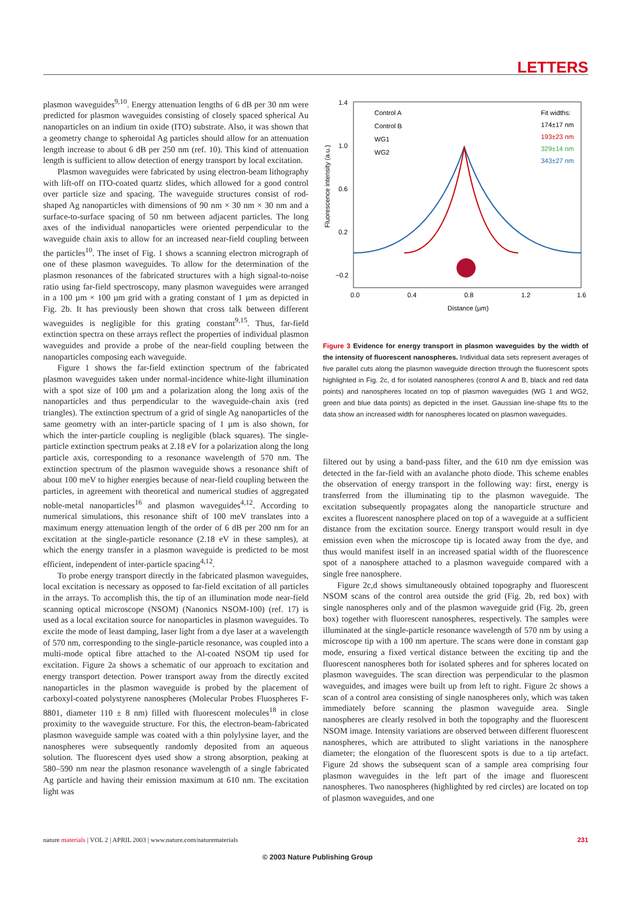LETTERS
1.4
1.0
0.6
0.2
−0.2
0.0
0.4
0.8
1.2
1.6
Distance (µm)
Fluorescence intensity (a.u.)
Control A
Control B
WG1
WG2
Fit widths:
174±17 nm
193±23 nm
329±14 nm
343±27 nm
plasmon waveguides<sup>9,10</sup>. Energy attenuation lengths of 6 dB per 30 nm were predicted for plasmon waveguides consisting of closely spaced spherical Au nanoparticles on an indium tin oxide (ITO) substrate. Also, it was shown that a geometry change to spheroidal Ag particles should allow for an attenuation length increase to about 6 dB per 250 nm (ref. 10). This kind of attenuation length is sufficient to allow detection of energy transport by local excitation.
Plasmon waveguides were fabricated by using electron-beam lithography with lift-off on ITO-coated quartz slides, which allowed for a good control over particle size and spacing. The waveguide structures consist of rod-shaped Ag nanoparticles with dimensions of 90 nm × 30 nm × 30 nm and a surface-to-surface spacing of 50 nm between adjacent particles. The long axes of the individual nanoparticles were oriented perpendicular to the waveguide chain axis to allow for an increased near-field coupling between the particles<sup>10</sup>. The inset of Fig. 1 shows a scanning electron micrograph of one of these plasmon waveguides. To allow for the determination of the plasmon resonances of the fabricated structures with a high signal-to-noise ratio using far-field spectroscopy, many plasmon waveguides were arranged in a 100 µm × 100 µm grid with a grating constant of 1 µm as depicted in Fig. 2b. It has previously been shown that cross talk between different waveguides is negligible for this grating constant<sup>9,15</sup>. Thus, far-field extinction spectra on these arrays reflect the properties of individual plasmon waveguides and provide a probe of the near-field coupling between the nanoparticles composing each waveguide.
Figure 1 shows the far-field extinction spectrum of the fabricated plasmon waveguides taken under normal-incidence white-light illumination with a spot size of 100 µm and a polarization along the long axis of the nanoparticles and thus perpendicular to the waveguide-chain axis (red triangles). The extinction spectrum of a grid of single Ag nanoparticles of the same geometry with an inter-particle spacing of 1 µm is also shown, for which the inter-particle coupling is negligible (black squares). The single-particle extinction spectrum peaks at 2.18 eV for a polarization along the long particle axis, corresponding to a resonance wavelength of 570 nm. The extinction spectrum of the plasmon waveguide shows a resonance shift of about 100 meV to higher energies because of near-field coupling between the particles, in agreement with theoretical and numerical studies of aggregated noble-metal nanoparticles<sup>16</sup> and plasmon waveguides<sup>4,12</sup>. According to numerical simulations, this resonance shift of 100 meV translates into a maximum energy attenuation length of the order of 6 dB per 200 nm for an excitation at the single-particle resonance (2.18 eV in these samples), at which the energy transfer in a plasmon waveguide is predicted to be most efficient, independent of inter-particle spacing<sup>4,12</sup>.
To probe energy transport directly in the fabricated plasmon waveguides, local excitation is necessary as opposed to far-field excitation of all particles in the arrays. To accomplish this, the tip of an illumination mode near-field scanning optical microscope (NSOM) (Nanonics NSOM-100) (ref. 17) is used as a local excitation source for nanoparticles in plasmon waveguides. To excite the mode of least damping, laser light from a dye laser at a wavelength of 570 nm, corresponding to the single-particle resonance, was coupled into a multi-mode optical fibre attached to the Al-coated NSOM tip used for excitation. Figure 2a shows a schematic of our approach to excitation and energy transport detection. Power transport away from the directly excited nanoparticles in the plasmon waveguide is probed by the placement of carboxyl-coated polystyrene nanospheres (Molecular Probes Fluospheres F-8801, diameter 110 ± 8 nm) filled with fluorescent molecules<sup>18</sup> in close proximity to the waveguide structure. For this, the electron-beam-fabricated plasmon waveguide sample was coated with a thin polylysine layer, and the nanospheres were subsequently randomly deposited from an aqueous solution. The fluorescent dyes used show a strong absorption, peaking at 580–590 nm near the plasmon resonance wavelength of a single fabricated Ag particle and having their emission maximum at 610 nm. The excitation light was
Figure 3 Evidence for energy transport in plasmon waveguides by the width of the intensity of fluorescent nanospheres. Individual data sets represent averages of five parallel cuts along the plasmon waveguide direction through the fluorescent spots highlighted in Fig. 2c, d for isolated nanospheres (control A and B, black and red data points) and nanospheres located on top of plasmon waveguides (WG 1 and WG2, green and blue data points) as depicted in the inset. Gaussian line-shape fits to the data show an increased width for nanospheres located on plasmon waveguides.
filtered out by using a band-pass filter, and the 610 nm dye emission was detected in the far-field with an avalanche photo diode. This scheme enables the observation of energy transport in the following way: first, energy is transferred from the illuminating tip to the plasmon waveguide. The excitation subsequently propagates along the nanoparticle structure and excites a fluorescent nanosphere placed on top of a waveguide at a sufficient distance from the excitation source. Energy transport would result in dye emission even when the microscope tip is located away from the dye, and thus would manifest itself in an increased spatial width of the fluorescence spot of a nanosphere attached to a plasmon waveguide compared with a single free nanosphere.
Figure 2c,d shows simultaneously obtained topography and fluorescent NSOM scans of the control area outside the grid (Fig. 2b, red box) with single nanospheres only and of the plasmon waveguide grid (Fig. 2b, green box) together with fluorescent nanospheres, respectively. The samples were illuminated at the single-particle resonance wavelength of 570 nm by using a microscope tip with a 100 nm aperture. The scans were done in constant gap mode, ensuring a fixed vertical distance between the exciting tip and the fluorescent nanospheres both for isolated spheres and for spheres located on plasmon waveguides. The scan direction was perpendicular to the plasmon waveguides, and images were built up from left to right. Figure 2c shows a scan of a control area consisting of single nanospheres only, which was taken immediately before scanning the plasmon waveguide area. Single nanospheres are clearly resolved in both the topography and the fluorescent NSOM image. Intensity variations are observed between different fluorescent nanospheres, which are attributed to slight variations in the nanosphere diameter; the elongation of the fluorescent spots is due to a tip artefact. Figure 2d shows the subsequent scan of a sample area comprising four plasmon waveguides in the left part of the image and fluorescent nanospheres. Two nanospheres (highlighted by red circles) are located on top of plasmon waveguides, and one
nature materials | VOL 2 | APRIL 2003 | www.nature.com/naturematerials 231
© 2003 Nature Publishing Group